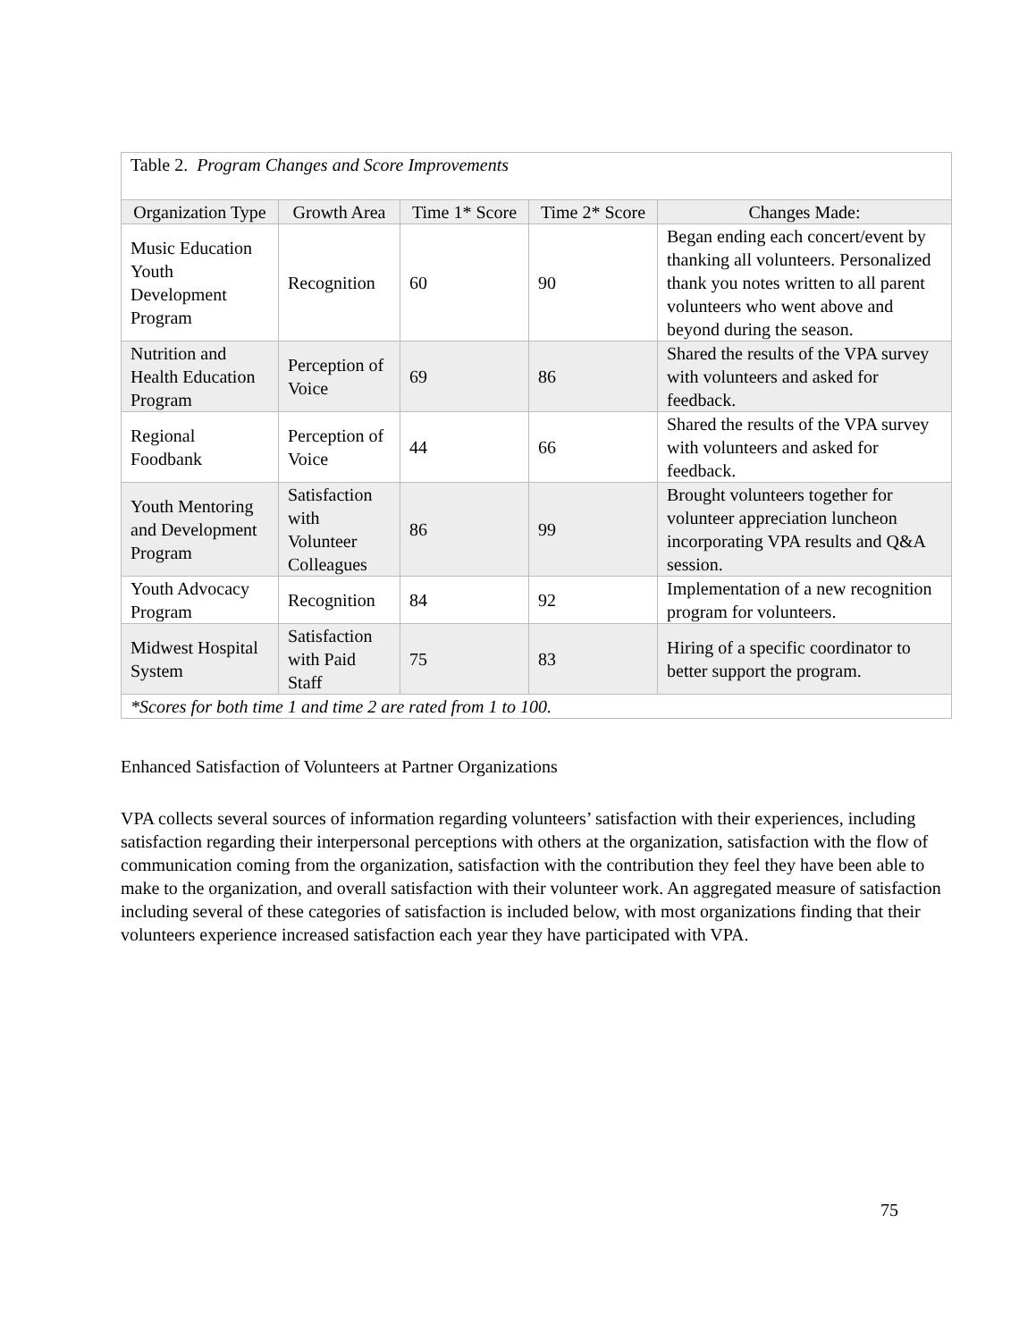| Table 2. Program Changes and Score Improvements | | | | |
| Organization Type | Growth Area | Time 1* Score | Time 2* Score | Changes Made: |
| Music Education Youth Development Program | Recognition | 60 | 90 | Began ending each concert/event by thanking all volunteers. Personalized thank you notes written to all parent volunteers who went above and beyond during the season. |
| Nutrition and Health Education Program | Perception of Voice | 69 | 86 | Shared the results of the VPA survey with volunteers and asked for feedback. |
| Regional Foodbank | Perception of Voice | 44 | 66 | Shared the results of the VPA survey with volunteers and asked for feedback. |
| Youth Mentoring and Development Program | Satisfaction with Volunteer Colleagues | 86 | 99 | Brought volunteers together for volunteer appreciation luncheon incorporating VPA results and Q&A session. |
| Youth Advocacy Program | Recognition | 84 | 92 | Implementation of a new recognition program for volunteers. |
| Midwest Hospital System | Satisfaction with Paid Staff | 75 | 83 | Hiring of a specific coordinator to better support the program. |
| *Scores for both time 1 and time 2 are rated from 1 to 100. | | | | |
Enhanced Satisfaction of Volunteers at Partner Organizations
VPA collects several sources of information regarding volunteers’ satisfaction with their experiences, including satisfaction regarding their interpersonal perceptions with others at the organization, satisfaction with the flow of communication coming from the organization, satisfaction with the contribution they feel they have been able to make to the organization, and overall satisfaction with their volunteer work. An aggregated measure of satisfaction including several of these categories of satisfaction is included below, with most organizations finding that their volunteers experience increased satisfaction each year they have participated with VPA.
75